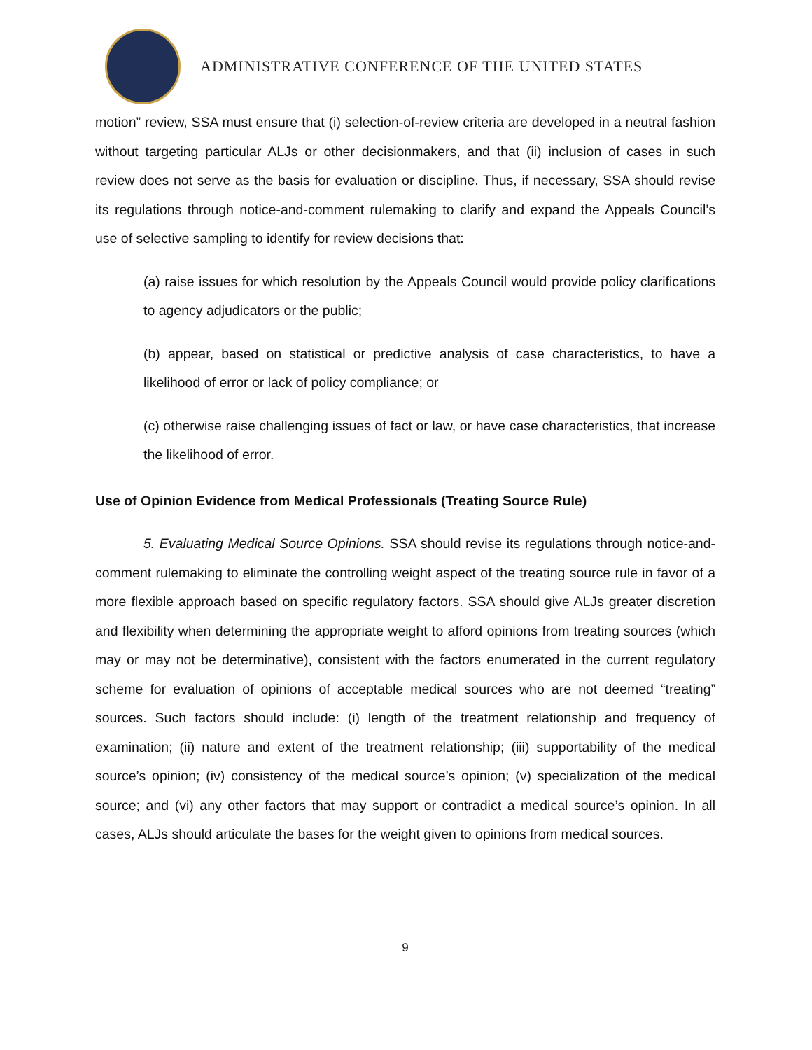ADMINISTRATIVE CONFERENCE OF THE UNITED STATES
motion” review, SSA must ensure that (i) selection-of-review criteria are developed in a neutral fashion without targeting particular ALJs or other decisionmakers, and that (ii) inclusion of cases in such review does not serve as the basis for evaluation or discipline. Thus, if necessary, SSA should revise its regulations through notice-and-comment rulemaking to clarify and expand the Appeals Council’s use of selective sampling to identify for review decisions that:
(a) raise issues for which resolution by the Appeals Council would provide policy clarifications to agency adjudicators or the public;
(b) appear, based on statistical or predictive analysis of case characteristics, to have a likelihood of error or lack of policy compliance; or
(c) otherwise raise challenging issues of fact or law, or have case characteristics, that increase the likelihood of error.
Use of Opinion Evidence from Medical Professionals (Treating Source Rule)
5. Evaluating Medical Source Opinions. SSA should revise its regulations through notice-and-comment rulemaking to eliminate the controlling weight aspect of the treating source rule in favor of a more flexible approach based on specific regulatory factors. SSA should give ALJs greater discretion and flexibility when determining the appropriate weight to afford opinions from treating sources (which may or may not be determinative), consistent with the factors enumerated in the current regulatory scheme for evaluation of opinions of acceptable medical sources who are not deemed “treating” sources. Such factors should include: (i) length of the treatment relationship and frequency of examination; (ii) nature and extent of the treatment relationship; (iii) supportability of the medical source’s opinion; (iv) consistency of the medical source’s opinion; (v) specialization of the medical source; and (vi) any other factors that may support or contradict a medical source’s opinion. In all cases, ALJs should articulate the bases for the weight given to opinions from medical sources.
9